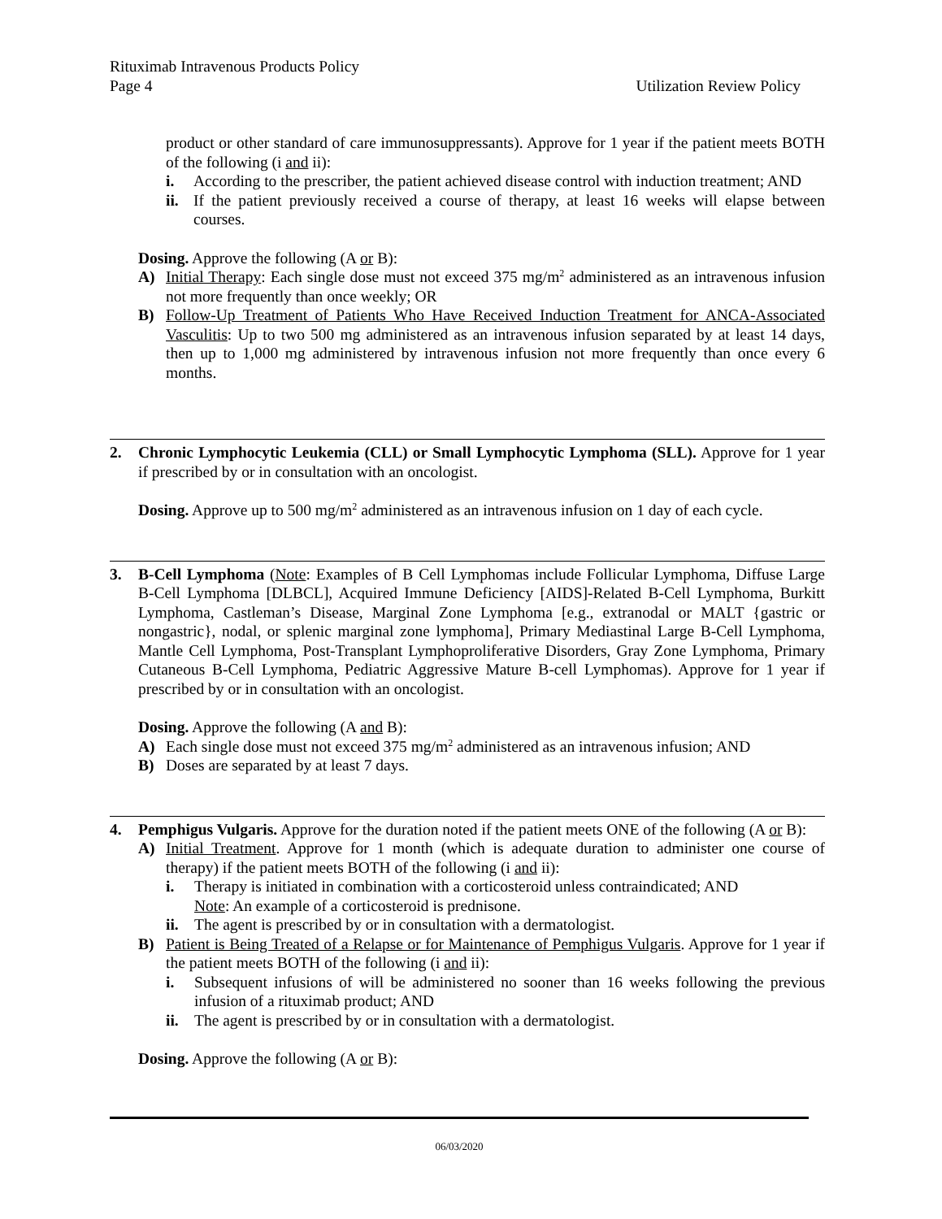Rituximab Intravenous Products Policy
Page 4 Utilization Review Policy
product or other standard of care immunosuppressants). Approve for 1 year if the patient meets BOTH of the following (i and ii):
i. According to the prescriber, the patient achieved disease control with induction treatment; AND
ii. If the patient previously received a course of therapy, at least 16 weeks will elapse between courses.
Dosing. Approve the following (A or B):
A) Initial Therapy: Each single dose must not exceed 375 mg/m<sup>2</sup> administered as an intravenous infusion not more frequently than once weekly; OR
B) Follow-Up Treatment of Patients Who Have Received Induction Treatment for ANCA-Associated Vasculitis: Up to two 500 mg administered as an intravenous infusion separated by at least 14 days, then up to 1,000 mg administered by intravenous infusion not more frequently than once every 6 months.
2. Chronic Lymphocytic Leukemia (CLL) or Small Lymphocytic Lymphoma (SLL). Approve for 1 year if prescribed by or in consultation with an oncologist.
Dosing. Approve up to 500 mg/m<sup>2</sup> administered as an intravenous infusion on 1 day of each cycle.
3. B-Cell Lymphoma (Note: Examples of B Cell Lymphomas include Follicular Lymphoma, Diffuse Large B-Cell Lymphoma [DLBCL], Acquired Immune Deficiency [AIDS]-Related B-Cell Lymphoma, Burkitt Lymphoma, Castleman’s Disease, Marginal Zone Lymphoma [e.g., extranodal or MALT {gastric or nongastric}, nodal, or splenic marginal zone lymphoma], Primary Mediastinal Large B-Cell Lymphoma, Mantle Cell Lymphoma, Post-Transplant Lymphoproliferative Disorders, Gray Zone Lymphoma, Primary Cutaneous B-Cell Lymphoma, Pediatric Aggressive Mature B-cell Lymphomas). Approve for 1 year if prescribed by or in consultation with an oncologist.
Dosing. Approve the following (A and B):
A) Each single dose must not exceed 375 mg/m<sup>2</sup> administered as an intravenous infusion; AND
B) Doses are separated by at least 7 days.
4. Pemphigus Vulgaris. Approve for the duration noted if the patient meets ONE of the following (A or B):
A) Initial Treatment. Approve for 1 month (which is adequate duration to administer one course of therapy) if the patient meets BOTH of the following (i and ii):
i. Therapy is initiated in combination with a corticosteroid unless contraindicated; AND
Note: An example of a corticosteroid is prednisone.
ii. The agent is prescribed by or in consultation with a dermatologist.
B) Patient is Being Treated of a Relapse or for Maintenance of Pemphigus Vulgaris. Approve for 1 year if the patient meets BOTH of the following (i and ii):
i. Subsequent infusions of will be administered no sooner than 16 weeks following the previous infusion of a rituximab product; AND
ii. The agent is prescribed by or in consultation with a dermatologist.
Dosing. Approve the following (A or B):
06/03/2020